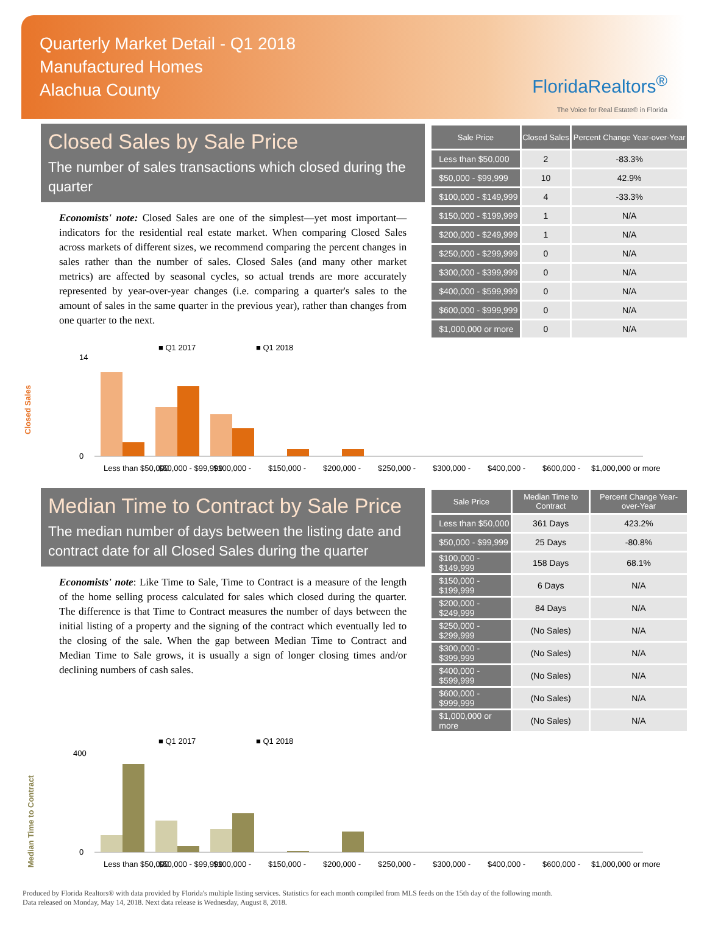Quarterly Market Detail - Q1 2018
Manufactured Homes
Alachua County
FloridaRealtors<sup>®</sup>
The Voice for Real Estate® in Florida
Closed Sales by Sale Price
The number of sales transactions which closed during the quarter
Economists' note: Closed Sales are one of the simplest—yet most important—indicators for the residential real estate market. When comparing Closed Sales across markets of different sizes, we recommend comparing the percent changes in sales rather than the number of sales. Closed Sales (and many other market metrics) are affected by seasonal cycles, so actual trends are more accurately represented by year-over-year changes (i.e. comparing a quarter's sales to the amount of sales in the same quarter in the previous year), rather than changes from one quarter to the next.
| Sale Price | Closed Sales | Percent Change Year-over-Year |
| --- | --- | --- |
| Less than $50,000 | 2 | -83.3% |
| $50,000 - $99,999 | 10 | 42.9% |
| $100,000 - $149,999 | 4 | -33.3% |
| $150,000 - $199,999 | 1 | N/A |
| $200,000 - $249,999 | 1 | N/A |
| $250,000 - $299,999 | 0 | N/A |
| $300,000 - $399,999 | 0 | N/A |
| $400,000 - $599,999 | 0 | N/A |
| $600,000 - $999,999 | 0 | N/A |
| $1,000,000 or more | 0 | N/A |
■ Q1 2017
■ Q1 2018
Closed Sales
0
14
Less than $50,000
$50,000 - $99,999
$100,000 -
$150,000 -
$200,000 -
$250,000 -
$300,000 -
$400,000 -
$600,000 -
$1,000,000 or more
Median Time to Contract by Sale Price
The median number of days between the listing date and contract date for all Closed Sales during the quarter
Economists' note: Like Time to Sale, Time to Contract is a measure of the length of the home selling process calculated for sales which closed during the quarter. The difference is that Time to Contract measures the number of days between the initial listing of a property and the signing of the contract which eventually led to the closing of the sale. When the gap between Median Time to Contract and Median Time to Sale grows, it is usually a sign of longer closing times and/or declining numbers of cash sales.
| Sale Price | Median Time to Contract | Percent Change Year-over-Year |
| --- | --- | --- |
| Less than $50,000 | 361 Days | 423.2% |
| $50,000 - $99,999 | 25 Days | -80.8% |
| $100,000 - $149,999 | 158 Days | 68.1% |
| $150,000 - $199,999 | 6 Days | N/A |
| $200,000 - $249,999 | 84 Days | N/A |
| $250,000 - $299,999 | (No Sales) | N/A |
| $300,000 - $399,999 | (No Sales) | N/A |
| $400,000 - $599,999 | (No Sales) | N/A |
| $600,000 - $999,999 | (No Sales) | N/A |
| $1,000,000 or more | (No Sales) | N/A |
■ Q1 2017
■ Q1 2018
Median Time to Contract
0
400
Less than $50,000
$50,000 - $99,999
$100,000 -
$150,000 -
$200,000 -
$250,000 -
$300,000 -
$400,000 -
$600,000 -
$1,000,000 or more
Produced by Florida Realtors® with data provided by Florida's multiple listing services. Statistics for each month compiled from MLS feeds on the 15th day of the following month.
Data released on Monday, May 14, 2018. Next data release is Wednesday, August 8, 2018.